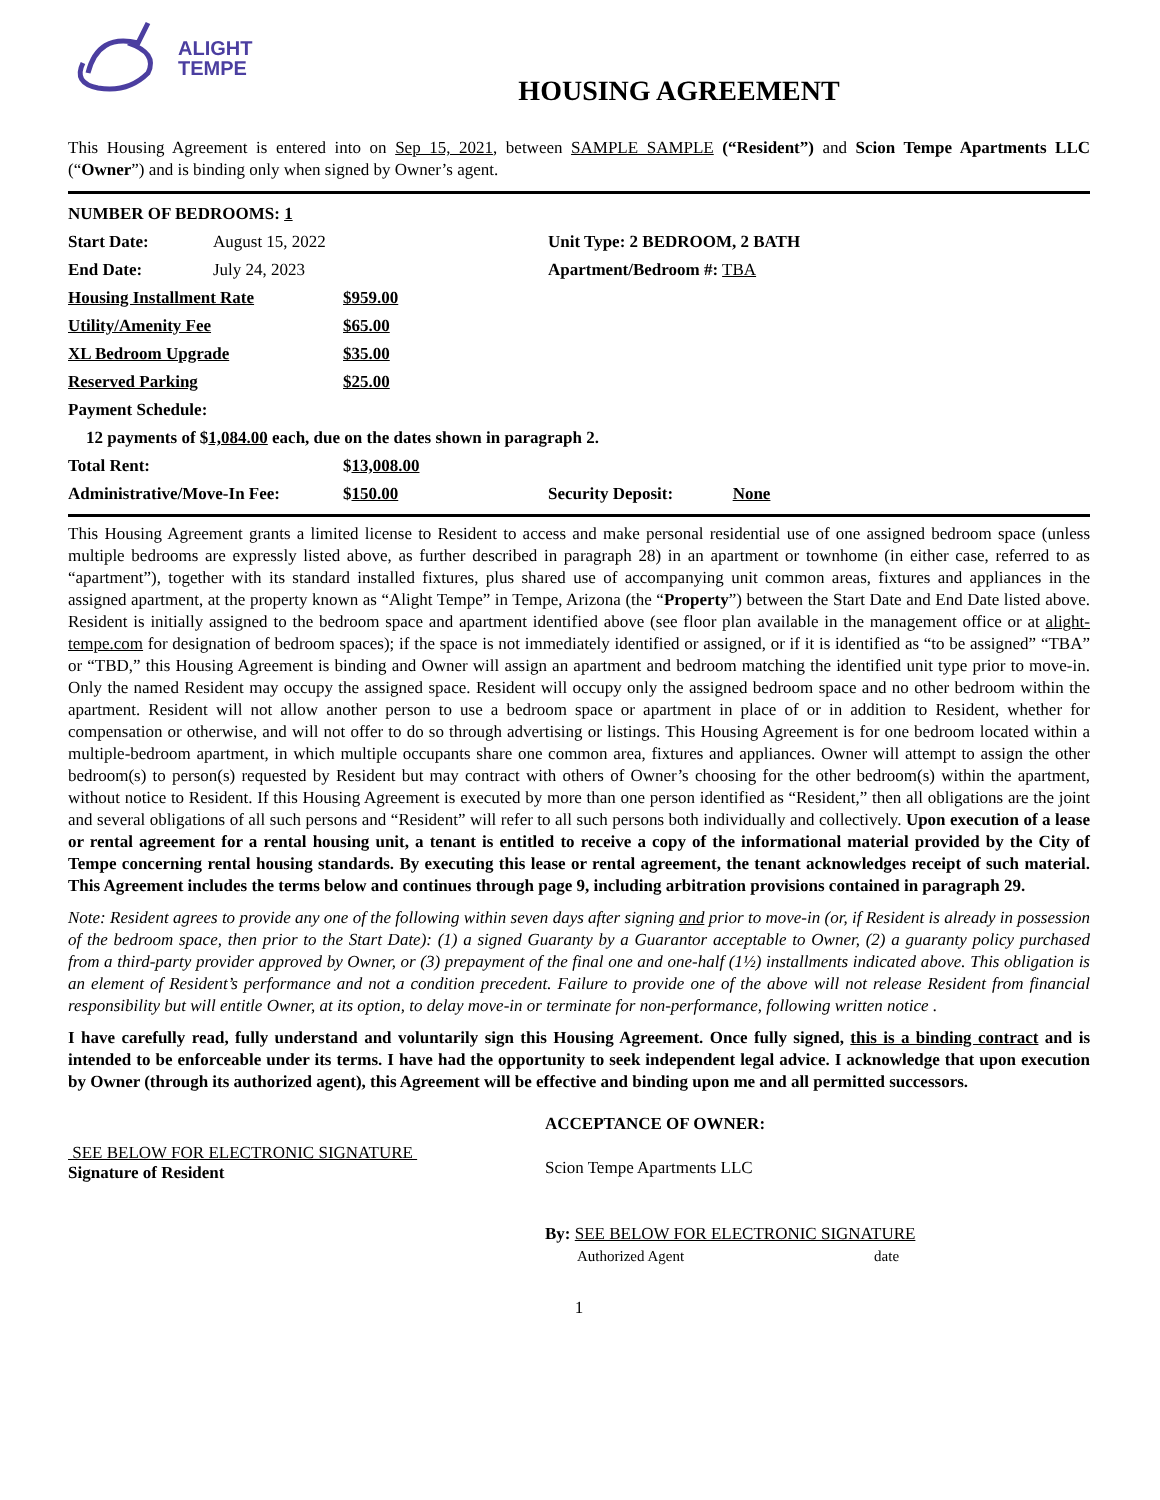ALIGHT
TEMPE
HOUSING AGREEMENT
This Housing Agreement is entered into on Sep 15, 2021, between SAMPLE SAMPLE (“Resident”) and Scion Tempe Apartments LLC (“Owner”) and is binding only when signed by Owner’s agent.
| NUMBER OF BEDROOMS: 1 | | | |
| Start Date: | August 15, 2022 | | Unit Type: 2 BEDROOM, 2 BATH |
| End Date: | July 24, 2023 | | Apartment/Bedroom #: TBA |
| Housing Installment Rate | | $959.00 | |
| Utility/Amenity Fee | | $65.00 | |
| XL Bedroom Upgrade | | $35.00 | |
| Reserved Parking | | $25.00 | |
| Payment Schedule: | | | |
| 12 payments of $ 1,084.00 each, due on the dates shown in paragraph 2. | | | |
| Total Rent: | | $ 13,008.00 | |
| Administrative/Move-In Fee: | | $ 150.00 | Security Deposit: None |
This Housing Agreement grants a limited license to Resident to access and make personal residential use of one assigned bedroom space (unless multiple bedrooms are expressly listed above, as further described in paragraph 28) in an apartment or townhome (in either case, referred to as “apartment”), together with its standard installed fixtures, plus shared use of accompanying unit common areas, fixtures and appliances in the assigned apartment, at the property known as “Alight Tempe” in Tempe, Arizona (the “Property”) between the Start Date and End Date listed above. Resident is initially assigned to the bedroom space and apartment identified above (see floor plan available in the management office or at alight-tempe.com for designation of bedroom spaces); if the space is not immediately identified or assigned, or if it is identified as “to be assigned” “TBA” or “TBD,” this Housing Agreement is binding and Owner will assign an apartment and bedroom matching the identified unit type prior to move-in. Only the named Resident may occupy the assigned space. Resident will occupy only the assigned bedroom space and no other bedroom within the apartment. Resident will not allow another person to use a bedroom space or apartment in place of or in addition to Resident, whether for compensation or otherwise, and will not offer to do so through advertising or listings. This Housing Agreement is for one bedroom located within a multiple-bedroom apartment, in which multiple occupants share one common area, fixtures and appliances. Owner will attempt to assign the other bedroom(s) to person(s) requested by Resident but may contract with others of Owner’s choosing for the other bedroom(s) within the apartment, without notice to Resident. If this Housing Agreement is executed by more than one person identified as “Resident,” then all obligations are the joint and several obligations of all such persons and “Resident” will refer to all such persons both individually and collectively. Upon execution of a lease or rental agreement for a rental housing unit, a tenant is entitled to receive a copy of the informational material provided by the City of Tempe concerning rental housing standards. By executing this lease or rental agreement, the tenant acknowledges receipt of such material. This Agreement includes the terms below and continues through page 9, including arbitration provisions contained in paragraph 29.
Note: Resident agrees to provide any one of the following within seven days after signing and prior to move-in (or, if Resident is already in possession of the bedroom space, then prior to the Start Date): (1) a signed Guaranty by a Guarantor acceptable to Owner, (2) a guaranty policy purchased from a third-party provider approved by Owner, or (3) prepayment of the final one and one-half (1½) installments indicated above. This obligation is an element of Resident’s performance and not a condition precedent. Failure to provide one of the above will not release Resident from financial responsibility but will entitle Owner, at its option, to delay move-in or terminate for non-performance, following written notice .
I have carefully read, fully understand and voluntarily sign this Housing Agreement. Once fully signed, this is a binding contract and is intended to be enforceable under its terms. I have had the opportunity to seek independent legal advice. I acknowledge that upon execution by Owner (through its authorized agent), this Agreement will be effective and binding upon me and all permitted successors.
SEE BELOW FOR ELECTRONIC SIGNATURE
Signature of Resident
ACCEPTANCE OF OWNER:
Scion Tempe Apartments LLC
By: SEE BELOW FOR ELECTRONIC SIGNATURE
Authorized Agent date
1